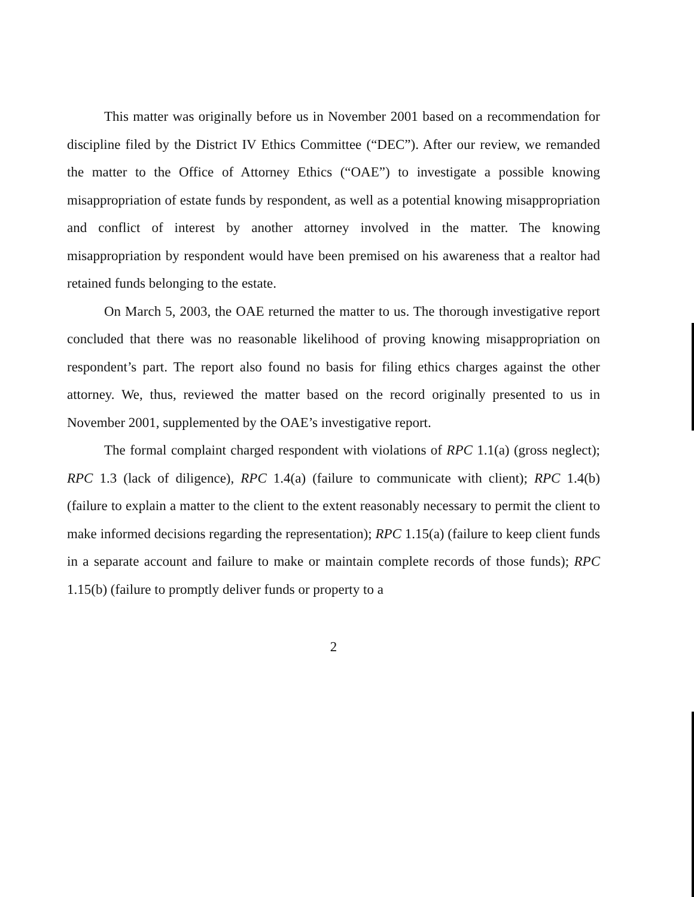This matter was originally before us in November 2001 based on a recommendation for discipline filed by the District IV Ethics Committee (“DEC”). After our review, we remanded the matter to the Office of Attorney Ethics (“OAE”) to investigate a possible knowing misappropriation of estate funds by respondent, as well as a potential knowing misappropriation and conflict of interest by another attorney involved in the matter. The knowing misappropriation by respondent would have been premised on his awareness that a realtor had retained funds belonging to the estate.
On March 5, 2003, the OAE returned the matter to us. The thorough investigative report concluded that there was no reasonable likelihood of proving knowing misappropriation on respondent’s part. The report also found no basis for filing ethics charges against the other attorney. We, thus, reviewed the matter based on the record originally presented to us in November 2001, supplemented by the OAE’s investigative report.
The formal complaint charged respondent with violations of RPC 1.1(a) (gross neglect); RPC 1.3 (lack of diligence), RPC 1.4(a) (failure to communicate with client); RPC 1.4(b) (failure to explain a matter to the client to the extent reasonably necessary to permit the client to make informed decisions regarding the representation); RPC 1.15(a) (failure to keep client funds in a separate account and failure to make or maintain complete records of those funds); RPC 1.15(b) (failure to promptly deliver funds or property to a
2